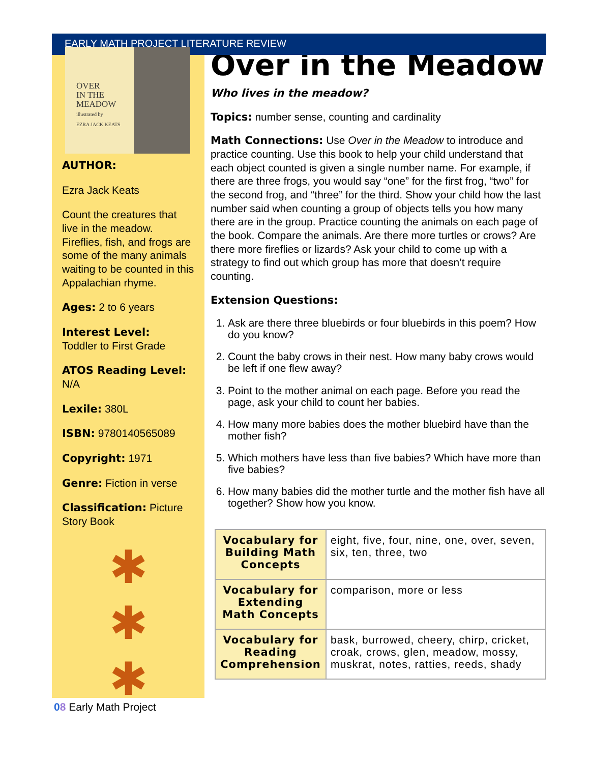EARLY MATH PROJECT LITERATURE REVIEW
OVER
IN THE
MEADOW
illustrated by
EZRA JACK KEATS
AUTHOR:
Ezra Jack Keats
Count the creatures that live in the meadow. Fireflies, fish, and frogs are some of the many animals waiting to be counted in this Appalachian rhyme.
Ages: 2 to 6 years
Interest Level:
Toddler to First Grade
ATOS Reading Level:
N/A
Lexile: 380L
ISBN: 9780140565089
Copyright: 1971
Genre: Fiction in verse
Classification: Picture Story Book
✱
✱
✱
Over in the Meadow
Who lives in the meadow?
Topics: number sense, counting and cardinality
Math Connections: Use Over in the Meadow to introduce and practice counting. Use this book to help your child understand that each object counted is given a single number name. For example, if there are three frogs, you would say “one” for the first frog, “two” for the second frog, and “three” for the third. Show your child how the last number said when counting a group of objects tells you how many there are in the group. Practice counting the animals on each page of the book. Compare the animals. Are there more turtles or crows? Are there more fireflies or lizards? Ask your child to come up with a strategy to find out which group has more that doesn’t require counting.
Extension Questions:
1. Ask are there three bluebirds or four bluebirds in this poem? How do you know?
2. Count the baby crows in their nest. How many baby crows would be left if one flew away?
3. Point to the mother animal on each page. Before you read the page, ask your child to count her babies.
4. How many more babies does the mother bluebird have than the mother fish?
5. Which mothers have less than five babies? Which have more than five babies?
6. How many babies did the mother turtle and the mother fish have all together? Show how you know.
| Vocabulary for Building Math Concepts | eight, five, four, nine, one, over, seven, six, ten, three, two |
| Vocabulary for Extending Math Concepts | comparison, more or less |
| Vocabulary for Reading Comprehension | bask, burrowed, cheery, chirp, cricket, croak, crows, glen, meadow, mossy, muskrat, notes, ratties, reeds, shady |
08 Early Math Project